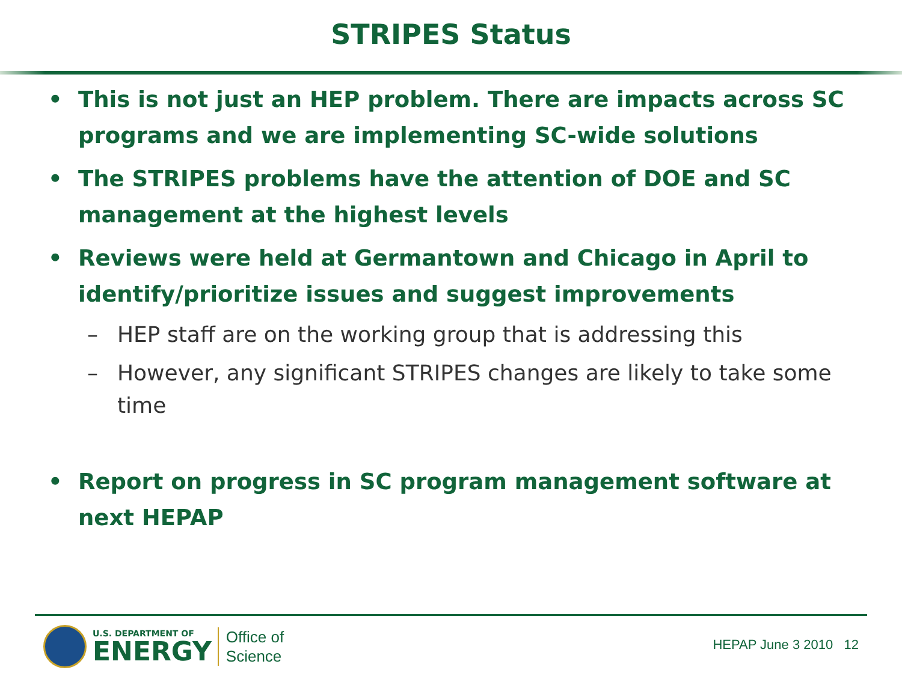STRIPES Status
• This is not just an HEP problem. There are impacts across SC programs and we are implementing SC-wide solutions
• The STRIPES problems have the attention of DOE and SC management at the highest levels
• Reviews were held at Germantown and Chicago in April to identify/prioritize issues and suggest improvements
– HEP staff are on the working group that is addressing this
– However, any significant STRIPES changes are likely to take some time
• Report on progress in SC program management software at next HEPAP
U.S. DEPARTMENT OF
ENERGY
Office of
Science
HEPAP June 3 2010 12